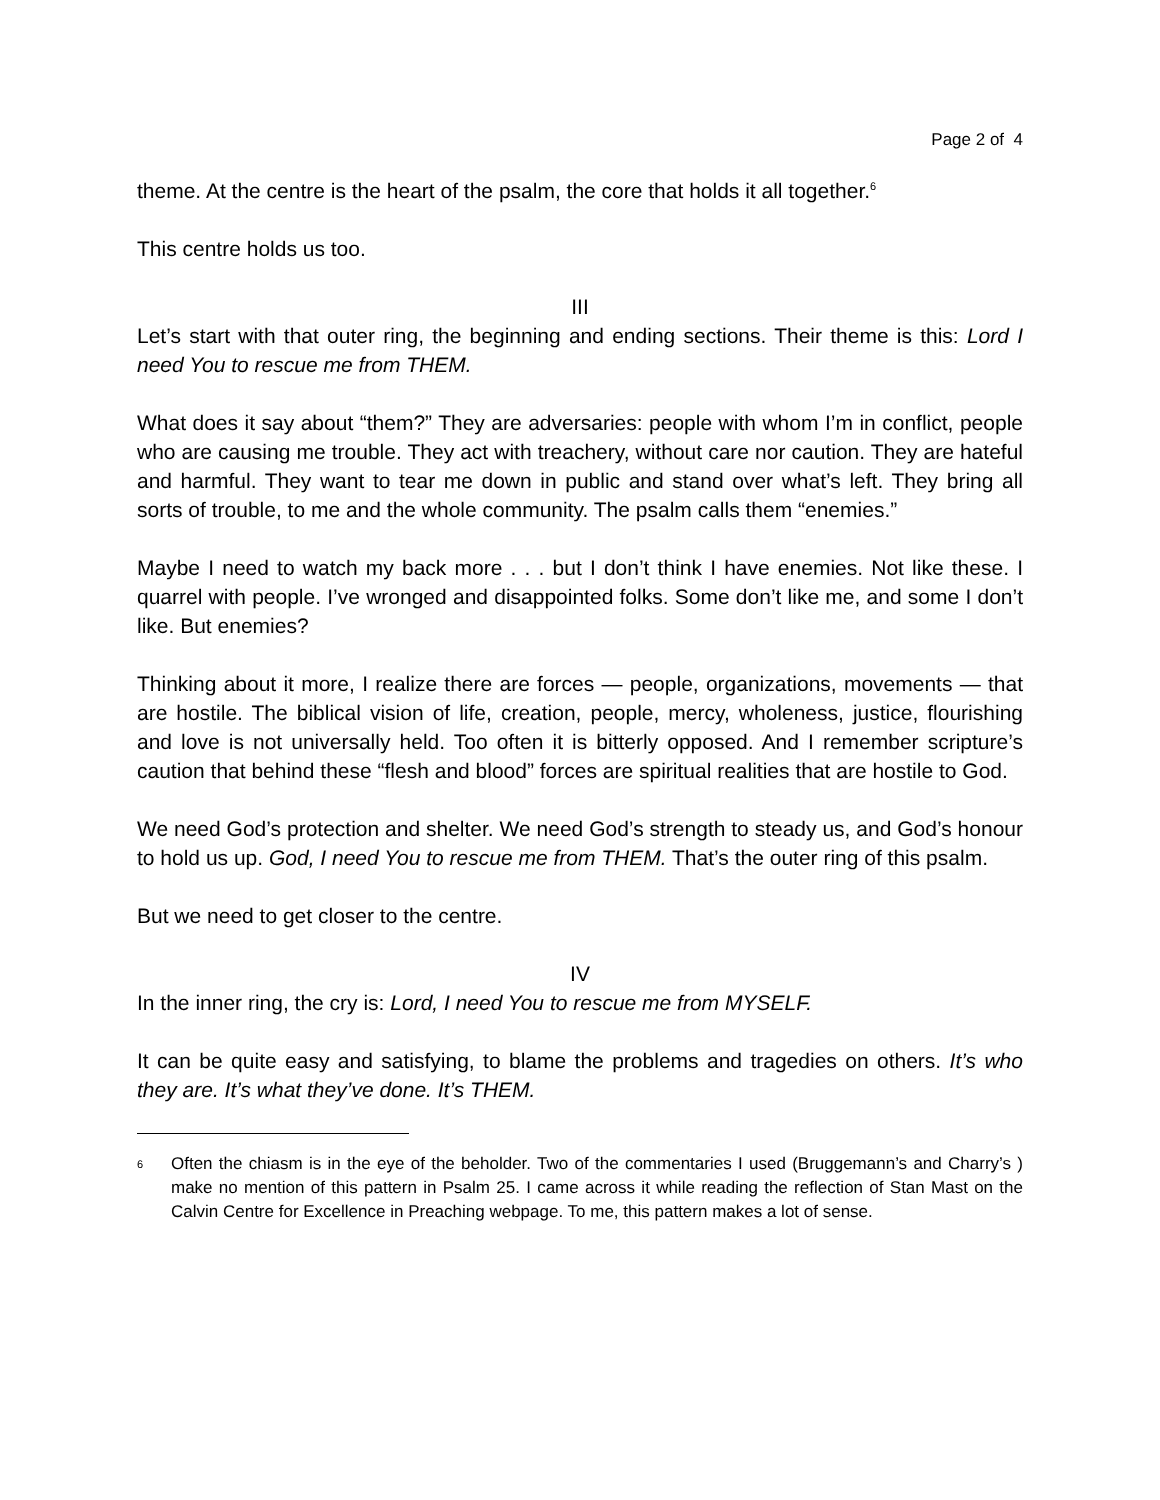Page 2 of 4
theme. At the centre is the heart of the psalm, the core that holds it all together.<sup>6</sup>
This centre holds us too.
III
Let’s start with that outer ring, the beginning and ending sections. Their theme is this: Lord I need You to rescue me from THEM.
What does it say about “them?” They are adversaries: people with whom I’m in conflict, people who are causing me trouble. They act with treachery, without care nor caution. They are hateful and harmful. They want to tear me down in public and stand over what’s left. They bring all sorts of trouble, to me and the whole community. The psalm calls them “enemies.”
Maybe I need to watch my back more . . . but I don’t think I have enemies. Not like these. I quarrel with people. I’ve wronged and disappointed folks. Some don’t like me, and some I don’t like. But enemies?
Thinking about it more, I realize there are forces — people, organizations, movements — that are hostile. The biblical vision of life, creation, people, mercy, wholeness, justice, flourishing and love is not universally held. Too often it is bitterly opposed. And I remember scripture’s caution that behind these “flesh and blood” forces are spiritual realities that are hostile to God.
We need God’s protection and shelter. We need God’s strength to steady us, and God’s honour to hold us up. God, I need You to rescue me from THEM. That’s the outer ring of this psalm.
But we need to get closer to the centre.
IV
In the inner ring, the cry is: Lord, I need You to rescue me from MYSELF.
It can be quite easy and satisfying, to blame the problems and tragedies on others. It’s who they are. It’s what they’ve done. It’s THEM.
6
Often the chiasm is in the eye of the beholder. Two of the commentaries I used (Bruggemann’s and Charry’s ) make no mention of this pattern in Psalm 25. I came across it while reading the reflection of Stan Mast on the Calvin Centre for Excellence in Preaching webpage. To me, this pattern makes a lot of sense.